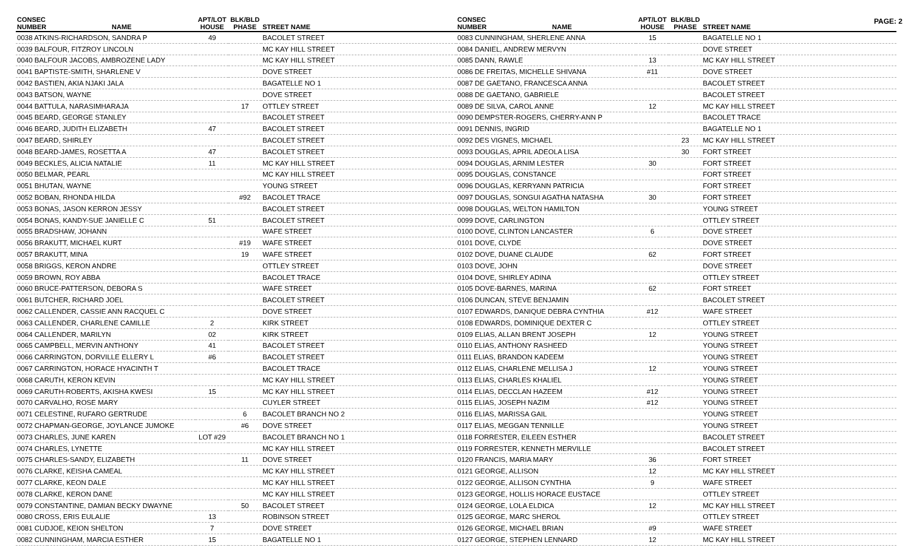PAGE: 2
| CONSEC NUMBER | NAME | APT/LOT HOUSE | BLK/BLD PHASE | STREET NAME |
| --- | --- | --- | --- | --- |
| 0038 ATKINS-RICHARDSON, SANDRA P | | 49 | | BACOLET STREET |
| 0039 BALFOUR, FITZROY LINCOLN | | | | MC KAY HILL STREET |
| 0040 BALFOUR JACOBS, AMBROZENE LADY | | | | MC KAY HILL STREET |
| 0041 BAPTISTE-SMITH, SHARLENE V | | | | DOVE STREET |
| 0042 BASTIEN, AKIA NJAKI JALA | | | | BAGATELLE NO 1 |
| 0043 BATSON, WAYNE | | | | DOVE STREET |
| 0044 BATTULA, NARASIMHARAJA | | | 17 | OTTLEY STREET |
| 0045 BEARD, GEORGE STANLEY | | | | BACOLET STREET |
| 0046 BEARD, JUDITH ELIZABETH | | 47 | | BACOLET STREET |
| 0047 BEARD, SHIRLEY | | | | BACOLET STREET |
| 0048 BEARD-JAMES, ROSETTA A | | 47 | | BACOLET STREET |
| 0049 BECKLES, ALICIA NATALIE | | 11 | | MC KAY HILL STREET |
| 0050 BELMAR, PEARL | | | | MC KAY HILL STREET |
| 0051 BHUTAN, WAYNE | | | | YOUNG STREET |
| 0052 BOBAN, RHONDA HILDA | | | #92 | BACOLET TRACE |
| 0053 BONAS, JASON KERRON JESSY | | | | BACOLET STREET |
| 0054 BONAS, KANDY-SUE JANIELLE C | | 51 | | BACOLET STREET |
| 0055 BRADSHAW, JOHANN | | | | WAFE STREET |
| 0056 BRAKUTT, MICHAEL KURT | | | #19 | WAFE STREET |
| 0057 BRAKUTT, MINA | | | 19 | WAFE STREET |
| 0058 BRIGGS, KERON ANDRE | | | | OTTLEY STREET |
| 0059 BROWN, ROY ABBA | | | | BACOLET TRACE |
| 0060 BRUCE-PATTERSON, DEBORA S | | | | WAFE STREET |
| 0061 BUTCHER, RICHARD JOEL | | | | BACOLET STREET |
| 0062 CALLENDER, CASSIE ANN RACQUEL C | | | | DOVE STREET |
| 0063 CALLENDER, CHARLENE CAMILLE | | 2 | | KIRK STREET |
| 0064 CALLENDER, MARILYN | | 02 | | KIRK STREET |
| 0065 CAMPBELL, MERVIN ANTHONY | | 41 | | BACOLET STREET |
| 0066 CARRINGTON, DORVILLE ELLERY L | | #6 | | BACOLET STREET |
| 0067 CARRINGTON, HORACE HYACINTH T | | | | BACOLET TRACE |
| 0068 CARUTH, KERON KEVIN | | | | MC KAY HILL STREET |
| 0069 CARUTH-ROBERTS, AKISHA KWESI | | 15 | | MC KAY HILL STREET |
| 0070 CARVALHO, ROSE MARY | | | | CUYLER STREET |
| 0071 CELESTINE, RUFARO GERTRUDE | | | 6 | BACOLET BRANCH NO 2 |
| 0072 CHAPMAN-GEORGE, JOYLANCE JUMOKE | | | #6 | DOVE STREET |
| 0073 CHARLES, JUNE KAREN | | LOT #29 | | BACOLET BRANCH NO 1 |
| 0074 CHARLES, LYNETTE | | | | MC KAY HILL STREET |
| 0075 CHARLES-SANDY, ELIZABETH | | | 11 | DOVE STREET |
| 0076 CLARKE, KEISHA CAMEAL | | | | MC KAY HILL STREET |
| 0077 CLARKE, KEON DALE | | | | MC KAY HILL STREET |
| 0078 CLARKE, KERON DANE | | | | MC KAY HILL STREET |
| 0079 CONSTANTINE, DAMIAN BECKY DWAYNE | | | 50 | BACOLET STREET |
| 0080 CROSS, ERIS EULALIE | | 13 | | ROBINSON STREET |
| 0081 CUDJOE, KEION SHELTON | | 7 | | DOVE STREET |
| 0082 CUNNINGHAM, MARCIA ESTHER | | 15 | | BAGATELLE NO 1 |
| CONSEC NUMBER | NAME | APT/LOT HOUSE | BLK/BLD PHASE | STREET NAME |
| --- | --- | --- | --- | --- |
| 0083 CUNNINGHAM, SHERLENE ANNA | | 15 | | BAGATELLE NO 1 |
| 0084 DANIEL, ANDREW MERVYN | | | | DOVE STREET |
| 0085 DANN, RAWLE | | 13 | | MC KAY HILL STREET |
| 0086 DE FREITAS, MICHELLE SHIVANA | | #11 | | DOVE STREET |
| 0087 DE GAETANO, FRANCESCA ANNA | | | | BACOLET STREET |
| 0088 DE GAETANO, GABRIELE | | | | BACOLET STREET |
| 0089 DE SILVA, CAROL ANNE | | 12 | | MC KAY HILL STREET |
| 0090 DEMPSTER-ROGERS, CHERRY-ANN P | | | | BACOLET TRACE |
| 0091 DENNIS, INGRID | | | | BAGATELLE NO 1 |
| 0092 DES VIGNES, MICHAEL | | | 23 | MC KAY HILL STREET |
| 0093 DOUGLAS, APRIL ADEOLA LISA | | | 30 | FORT STREET |
| 0094 DOUGLAS, ARNIM LESTER | | 30 | | FORT STREET |
| 0095 DOUGLAS, CONSTANCE | | | | FORT STREET |
| 0096 DOUGLAS, KERRYANN PATRICIA | | | | FORT STREET |
| 0097 DOUGLAS, SONGUI AGATHA NATASHA | | 30 | | FORT STREET |
| 0098 DOUGLAS, WELTON HAMILTON | | | | YOUNG STREET |
| 0099 DOVE, CARLINGTON | | | | OTTLEY STREET |
| 0100 DOVE, CLINTON LANCASTER | | 6 | | DOVE STREET |
| 0101 DOVE, CLYDE | | | | DOVE STREET |
| 0102 DOVE, DUANE CLAUDE | | 62 | | FORT STREET |
| 0103 DOVE, JOHN | | | | DOVE STREET |
| 0104 DOVE, SHIRLEY ADINA | | | | OTTLEY STREET |
| 0105 DOVE-BARNES, MARINA | | 62 | | FORT STREET |
| 0106 DUNCAN, STEVE BENJAMIN | | | | BACOLET STREET |
| 0107 EDWARDS, DANIQUE DEBRA CYNTHIA | | #12 | | WAFE STREET |
| 0108 EDWARDS, DOMINIQUE DEXTER C | | | | OTTLEY STREET |
| 0109 ELIAS, ALLAN BRENT JOSEPH | | 12 | | YOUNG STREET |
| 0110 ELIAS, ANTHONY RASHEED | | | | YOUNG STREET |
| 0111 ELIAS, BRANDON KADEEM | | | | YOUNG STREET |
| 0112 ELIAS, CHARLENE MELLISA J | | 12 | | YOUNG STREET |
| 0113 ELIAS, CHARLES KHALIEL | | | | YOUNG STREET |
| 0114 ELIAS, DECCLAN HAZEEM | | #12 | | YOUNG STREET |
| 0115 ELIAS, JOSEPH NAZIM | | #12 | | YOUNG STREET |
| 0116 ELIAS, MARISSA GAIL | | | | YOUNG STREET |
| 0117 ELIAS, MEGGAN TENNILLE | | | | YOUNG STREET |
| 0118 FORRESTER, EILEEN ESTHER | | | | BACOLET STREET |
| 0119 FORRESTER, KENNETH MERVILLE | | | | BACOLET STREET |
| 0120 FRANCIS, MARIA MARY | | 36 | | FORT STREET |
| 0121 GEORGE, ALLISON | | 12 | | MC KAY HILL STREET |
| 0122 GEORGE, ALLISON CYNTHIA | | 9 | | WAFE STREET |
| 0123 GEORGE, HOLLIS HORACE EUSTACE | | | | OTTLEY STREET |
| 0124 GEORGE, LOLA ELDICA | | 12 | | MC KAY HILL STREET |
| 0125 GEORGE, MARC SHEROL | | | | OTTLEY STREET |
| 0126 GEORGE, MICHAEL BRIAN | | #9 | | WAFE STREET |
| 0127 GEORGE, STEPHEN LENNARD | | 12 | | MC KAY HILL STREET |